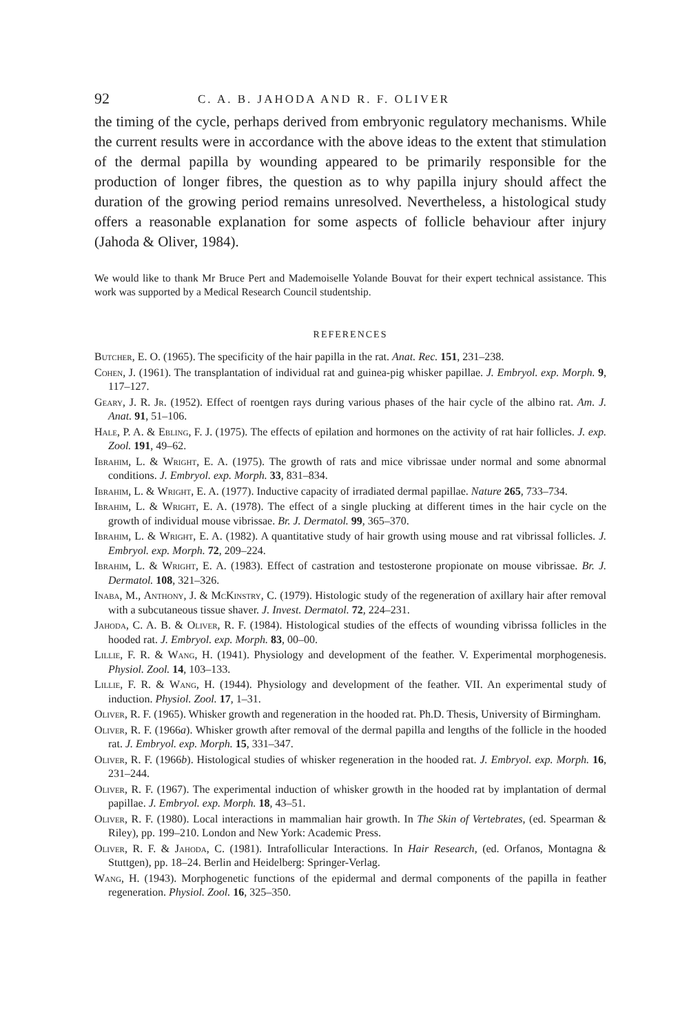92 C. A. B. JAHODA AND R. F. OLIVER
the timing of the cycle, perhaps derived from embryonic regulatory mechanisms. While the current results were in accordance with the above ideas to the extent that stimulation of the dermal papilla by wounding appeared to be primarily responsible for the production of longer fibres, the question as to why papilla injury should affect the duration of the growing period remains unresolved. Nevertheless, a histological study offers a reasonable explanation for some aspects of follicle behaviour after injury (Jahoda & Oliver, 1984).
We would like to thank Mr Bruce Pert and Mademoiselle Yolande Bouvat for their expert technical assistance. This work was supported by a Medical Research Council studentship.
REFERENCES
Butcher, E. O. (1965). The specificity of the hair papilla in the rat. Anat. Rec. 151, 231–238.
Cohen, J. (1961). The transplantation of individual rat and guinea-pig whisker papillae. J. Embryol. exp. Morph. 9, 117–127.
Geary, J. R. Jr. (1952). Effect of roentgen rays during various phases of the hair cycle of the albino rat. Am. J. Anat. 91, 51–106.
Hale, P. A. & Ebling, F. J. (1975). The effects of epilation and hormones on the activity of rat hair follicles. J. exp. Zool. 191, 49–62.
Ibrahim, L. & Wright, E. A. (1975). The growth of rats and mice vibrissae under normal and some abnormal conditions. J. Embryol. exp. Morph. 33, 831–834.
Ibrahim, L. & Wright, E. A. (1977). Inductive capacity of irradiated dermal papillae. Nature 265, 733–734.
Ibrahim, L. & Wright, E. A. (1978). The effect of a single plucking at different times in the hair cycle on the growth of individual mouse vibrissae. Br. J. Dermatol. 99, 365–370.
Ibrahim, L. & Wright, E. A. (1982). A quantitative study of hair growth using mouse and rat vibrissal follicles. J. Embryol. exp. Morph. 72, 209–224.
Ibrahim, L. & Wright, E. A. (1983). Effect of castration and testosterone propionate on mouse vibrissae. Br. J. Dermatol. 108, 321–326.
Inaba, M., Anthony, J. & McKinstry, C. (1979). Histologic study of the regeneration of axillary hair after removal with a subcutaneous tissue shaver. J. Invest. Dermatol. 72, 224–231.
Jahoda, C. A. B. & Oliver, R. F. (1984). Histological studies of the effects of wounding vibrissa follicles in the hooded rat. J. Embryol. exp. Morph. 83, 00–00.
Lillie, F. R. & Wang, H. (1941). Physiology and development of the feather. V. Experimental morphogenesis. Physiol. Zool. 14, 103–133.
Lillie, F. R. & Wang, H. (1944). Physiology and development of the feather. VII. An experimental study of induction. Physiol. Zool. 17, 1–31.
Oliver, R. F. (1965). Whisker growth and regeneration in the hooded rat. Ph.D. Thesis, University of Birmingham.
Oliver, R. F. (1966a). Whisker growth after removal of the dermal papilla and lengths of the follicle in the hooded rat. J. Embryol. exp. Morph. 15, 331–347.
Oliver, R. F. (1966b). Histological studies of whisker regeneration in the hooded rat. J. Embryol. exp. Morph. 16, 231–244.
Oliver, R. F. (1967). The experimental induction of whisker growth in the hooded rat by implantation of dermal papillae. J. Embryol. exp. Morph. 18, 43–51.
Oliver, R. F. (1980). Local interactions in mammalian hair growth. In The Skin of Vertebrates, (ed. Spearman & Riley), pp. 199–210. London and New York: Academic Press.
Oliver, R. F. & Jahoda, C. (1981). Intrafollicular Interactions. In Hair Research, (ed. Orfanos, Montagna & Stuttgen), pp. 18–24. Berlin and Heidelberg: Springer-Verlag.
Wang, H. (1943). Morphogenetic functions of the epidermal and dermal components of the papilla in feather regeneration. Physiol. Zool. 16, 325–350.